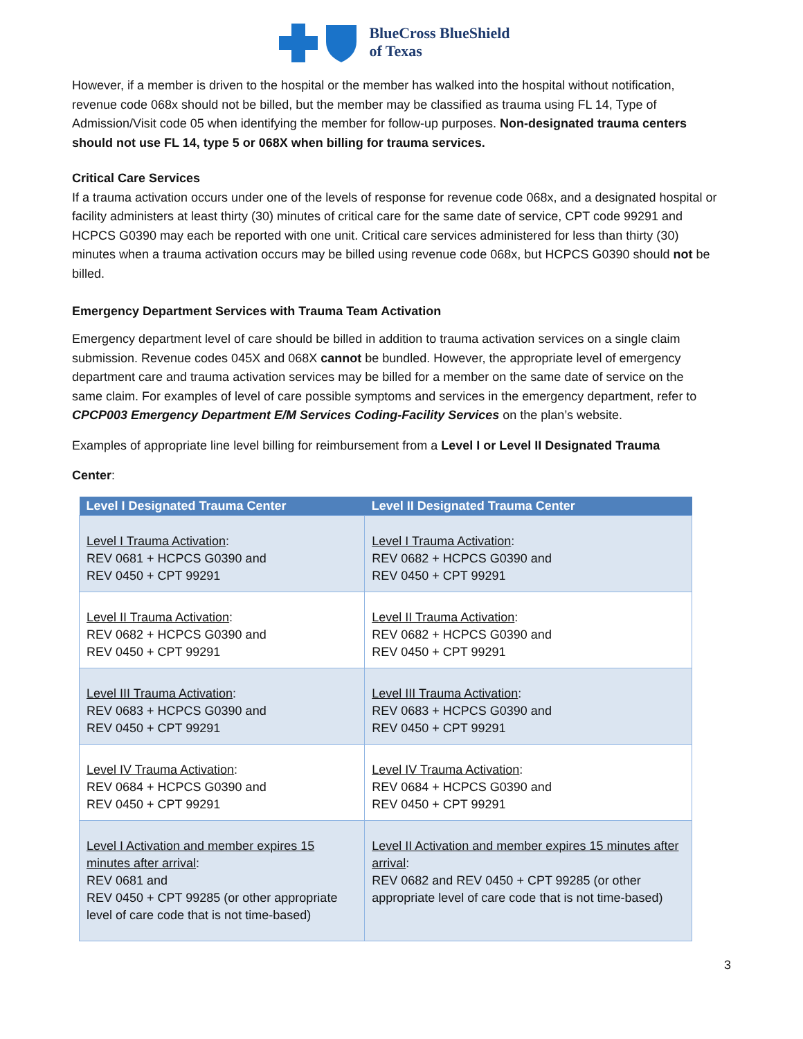BlueCross BlueShield
of Texas
However, if a member is driven to the hospital or the member has walked into the hospital without notification, revenue code 068x should not be billed, but the member may be classified as trauma using FL 14, Type of Admission/Visit code 05 when identifying the member for follow-up purposes. Non-designated trauma centers should not use FL 14, type 5 or 068X when billing for trauma services.
Critical Care Services
If a trauma activation occurs under one of the levels of response for revenue code 068x, and a designated hospital or facility administers at least thirty (30) minutes of critical care for the same date of service, CPT code 99291 and HCPCS G0390 may each be reported with one unit. Critical care services administered for less than thirty (30) minutes when a trauma activation occurs may be billed using revenue code 068x, but HCPCS G0390 should not be billed.
Emergency Department Services with Trauma Team Activation
Emergency department level of care should be billed in addition to trauma activation services on a single claim submission. Revenue codes 045X and 068X cannot be bundled. However, the appropriate level of emergency department care and trauma activation services may be billed for a member on the same date of service on the same claim. For examples of level of care possible symptoms and services in the emergency department, refer to CPCP003 Emergency Department E/M Services Coding-Facility Services on the plan’s website.
Examples of appropriate line level billing for reimbursement from a Level I or Level II Designated Trauma
Center:
| Level I Designated Trauma Center | Level II Designated Trauma Center |
| --- | --- |
| Level I Trauma Activation : REV 0681 + HCPCS G0390 and REV 0450 + CPT 99291 | Level I Trauma Activation : REV 0682 + HCPCS G0390 and REV 0450 + CPT 99291 |
| Level II Trauma Activation : REV 0682 + HCPCS G0390 and REV 0450 + CPT 99291 | Level II Trauma Activation : REV 0682 + HCPCS G0390 and REV 0450 + CPT 99291 |
| Level III Trauma Activation : REV 0683 + HCPCS G0390 and REV 0450 + CPT 99291 | Level III Trauma Activation : REV 0683 + HCPCS G0390 and REV 0450 + CPT 99291 |
| Level IV Trauma Activation : REV 0684 + HCPCS G0390 and REV 0450 + CPT 99291 | Level IV Trauma Activation : REV 0684 + HCPCS G0390 and REV 0450 + CPT 99291 |
| Level I Activation and member expires 15 minutes after arrival : REV 0681 and REV 0450 + CPT 99285 (or other appropriate level of care code that is not time-based) | Level II Activation and member expires 15 minutes after arrival : REV 0682 and REV 0450 + CPT 99285 (or other appropriate level of care code that is not time-based) |
3